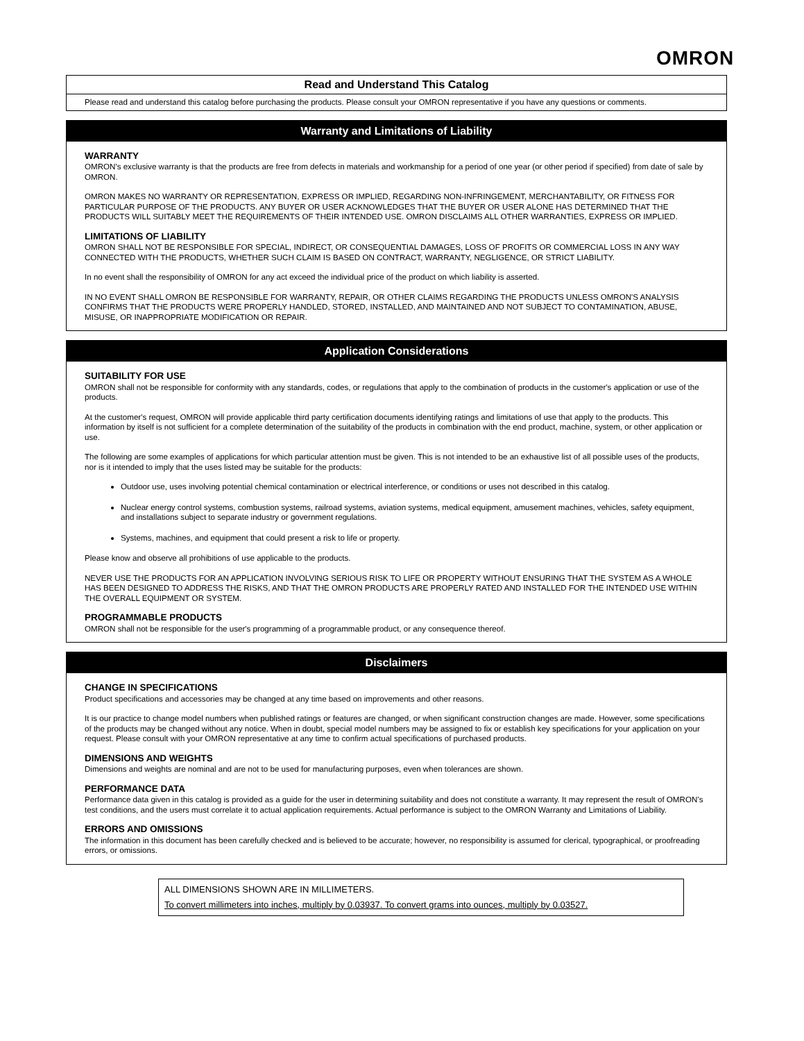OMRON
Read and Understand This Catalog
Please read and understand this catalog before purchasing the products. Please consult your OMRON representative if you have any questions or comments.
Warranty and Limitations of Liability
WARRANTY
OMRON's exclusive warranty is that the products are free from defects in materials and workmanship for a period of one year (or other period if specified) from date of sale by OMRON.
OMRON MAKES NO WARRANTY OR REPRESENTATION, EXPRESS OR IMPLIED, REGARDING NON-INFRINGEMENT, MERCHANTABILITY, OR FITNESS FOR PARTICULAR PURPOSE OF THE PRODUCTS. ANY BUYER OR USER ACKNOWLEDGES THAT THE BUYER OR USER ALONE HAS DETERMINED THAT THE PRODUCTS WILL SUITABLY MEET THE REQUIREMENTS OF THEIR INTENDED USE. OMRON DISCLAIMS ALL OTHER WARRANTIES, EXPRESS OR IMPLIED.
LIMITATIONS OF LIABILITY
OMRON SHALL NOT BE RESPONSIBLE FOR SPECIAL, INDIRECT, OR CONSEQUENTIAL DAMAGES, LOSS OF PROFITS OR COMMERCIAL LOSS IN ANY WAY CONNECTED WITH THE PRODUCTS, WHETHER SUCH CLAIM IS BASED ON CONTRACT, WARRANTY, NEGLIGENCE, OR STRICT LIABILITY.
In no event shall the responsibility of OMRON for any act exceed the individual price of the product on which liability is asserted.
IN NO EVENT SHALL OMRON BE RESPONSIBLE FOR WARRANTY, REPAIR, OR OTHER CLAIMS REGARDING THE PRODUCTS UNLESS OMRON'S ANALYSIS CONFIRMS THAT THE PRODUCTS WERE PROPERLY HANDLED, STORED, INSTALLED, AND MAINTAINED AND NOT SUBJECT TO CONTAMINATION, ABUSE, MISUSE, OR INAPPROPRIATE MODIFICATION OR REPAIR.
Application Considerations
SUITABILITY FOR USE
OMRON shall not be responsible for conformity with any standards, codes, or regulations that apply to the combination of products in the customer's application or use of the products.
At the customer's request, OMRON will provide applicable third party certification documents identifying ratings and limitations of use that apply to the products. This information by itself is not sufficient for a complete determination of the suitability of the products in combination with the end product, machine, system, or other application or use.
The following are some examples of applications for which particular attention must be given. This is not intended to be an exhaustive list of all possible uses of the products, nor is it intended to imply that the uses listed may be suitable for the products:
Outdoor use, uses involving potential chemical contamination or electrical interference, or conditions or uses not described in this catalog.
Nuclear energy control systems, combustion systems, railroad systems, aviation systems, medical equipment, amusement machines, vehicles, safety equipment, and installations subject to separate industry or government regulations.
Systems, machines, and equipment that could present a risk to life or property.
Please know and observe all prohibitions of use applicable to the products.
NEVER USE THE PRODUCTS FOR AN APPLICATION INVOLVING SERIOUS RISK TO LIFE OR PROPERTY WITHOUT ENSURING THAT THE SYSTEM AS A WHOLE HAS BEEN DESIGNED TO ADDRESS THE RISKS, AND THAT THE OMRON PRODUCTS ARE PROPERLY RATED AND INSTALLED FOR THE INTENDED USE WITHIN THE OVERALL EQUIPMENT OR SYSTEM.
PROGRAMMABLE PRODUCTS
OMRON shall not be responsible for the user's programming of a programmable product, or any consequence thereof.
Disclaimers
CHANGE IN SPECIFICATIONS
Product specifications and accessories may be changed at any time based on improvements and other reasons.
It is our practice to change model numbers when published ratings or features are changed, or when significant construction changes are made. However, some specifications of the products may be changed without any notice. When in doubt, special model numbers may be assigned to fix or establish key specifications for your application on your request. Please consult with your OMRON representative at any time to confirm actual specifications of purchased products.
DIMENSIONS AND WEIGHTS
Dimensions and weights are nominal and are not to be used for manufacturing purposes, even when tolerances are shown.
PERFORMANCE DATA
Performance data given in this catalog is provided as a guide for the user in determining suitability and does not constitute a warranty. It may represent the result of OMRON’s test conditions, and the users must correlate it to actual application requirements. Actual performance is subject to the OMRON Warranty and Limitations of Liability.
ERRORS AND OMISSIONS
The information in this document has been carefully checked and is believed to be accurate; however, no responsibility is assumed for clerical, typographical, or proofreading errors, or omissions.
ALL DIMENSIONS SHOWN ARE IN MILLIMETERS.
To convert millimeters into inches, multiply by 0.03937. To convert grams into ounces, multiply by 0.03527.